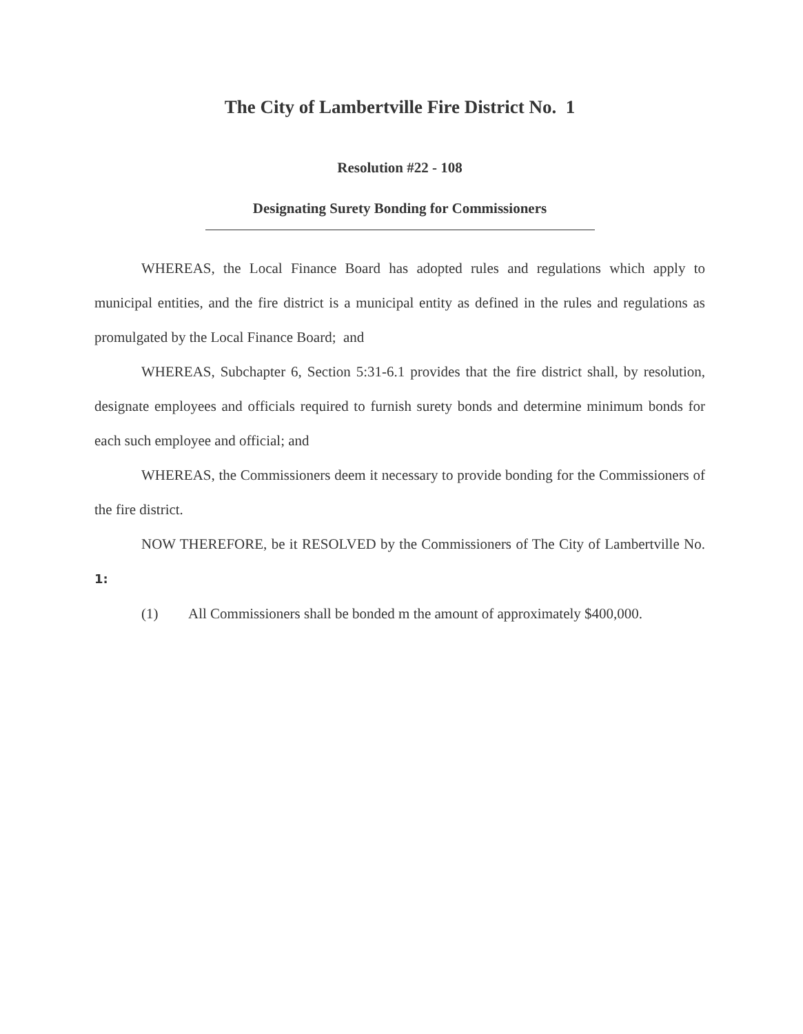The City of Lambertville Fire District No. 1
Resolution #22 - 108
Designating Surety Bonding for Commissioners
WHEREAS, the Local Finance Board has adopted rules and regulations which apply to municipal entities, and the fire district is a municipal entity as defined in the rules and regulations as promulgated by the Local Finance Board; and
WHEREAS, Subchapter 6, Section 5:31-6.1 provides that the fire district shall, by resolution, designate employees and officials required to furnish surety bonds and determine minimum bonds for each such employee and official; and
WHEREAS, the Commissioners deem it necessary to provide bonding for the Commissioners of the fire district.
NOW THEREFORE, be it RESOLVED by the Commissioners of The City of Lambertville No. 1:
(1) All Commissioners shall be bonded m the amount of approximately $400,000.